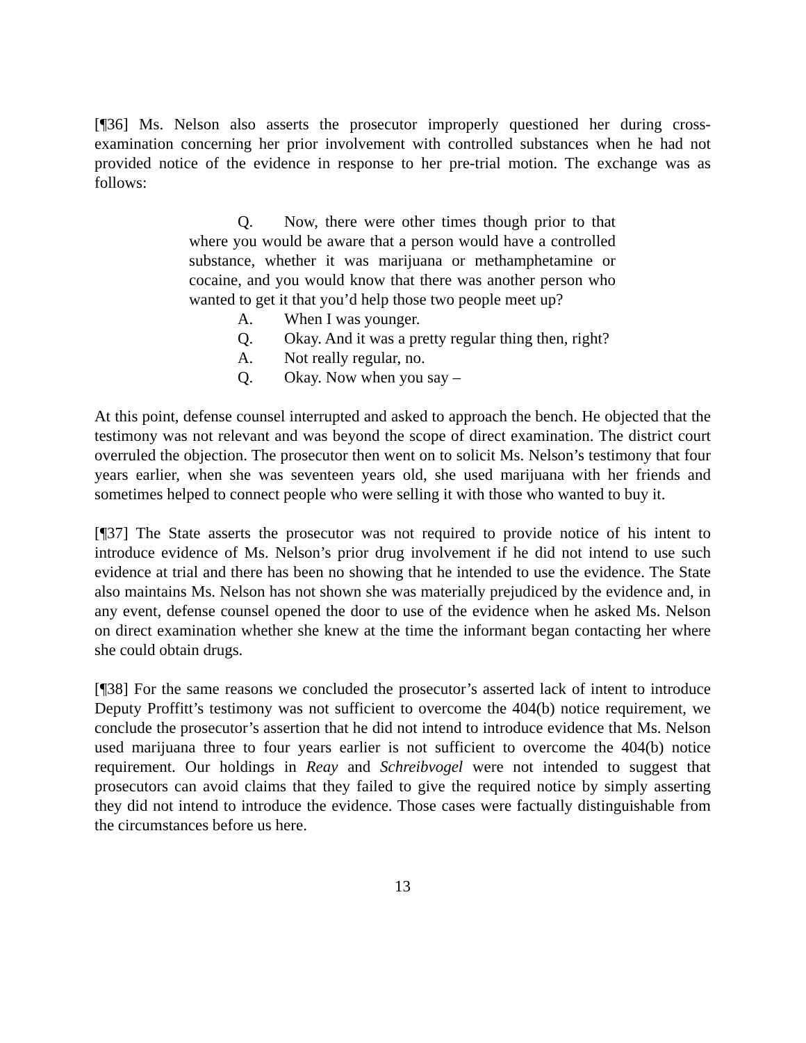[¶36] Ms. Nelson also asserts the prosecutor improperly questioned her during cross-examination concerning her prior involvement with controlled substances when he had not provided notice of the evidence in response to her pre-trial motion. The exchange was as follows:
Q. Now, there were other times though prior to that where you would be aware that a person would have a controlled substance, whether it was marijuana or methamphetamine or cocaine, and you would know that there was another person who wanted to get it that you’d help those two people meet up?
A. When I was younger.
Q. Okay. And it was a pretty regular thing then, right?
A. Not really regular, no.
Q. Okay. Now when you say –
At this point, defense counsel interrupted and asked to approach the bench. He objected that the testimony was not relevant and was beyond the scope of direct examination. The district court overruled the objection. The prosecutor then went on to solicit Ms. Nelson’s testimony that four years earlier, when she was seventeen years old, she used marijuana with her friends and sometimes helped to connect people who were selling it with those who wanted to buy it.
[¶37] The State asserts the prosecutor was not required to provide notice of his intent to introduce evidence of Ms. Nelson’s prior drug involvement if he did not intend to use such evidence at trial and there has been no showing that he intended to use the evidence. The State also maintains Ms. Nelson has not shown she was materially prejudiced by the evidence and, in any event, defense counsel opened the door to use of the evidence when he asked Ms. Nelson on direct examination whether she knew at the time the informant began contacting her where she could obtain drugs.
[¶38] For the same reasons we concluded the prosecutor’s asserted lack of intent to introduce Deputy Proffitt’s testimony was not sufficient to overcome the 404(b) notice requirement, we conclude the prosecutor’s assertion that he did not intend to introduce evidence that Ms. Nelson used marijuana three to four years earlier is not sufficient to overcome the 404(b) notice requirement. Our holdings in Reay and Schreibvogel were not intended to suggest that prosecutors can avoid claims that they failed to give the required notice by simply asserting they did not intend to introduce the evidence. Those cases were factually distinguishable from the circumstances before us here.
13